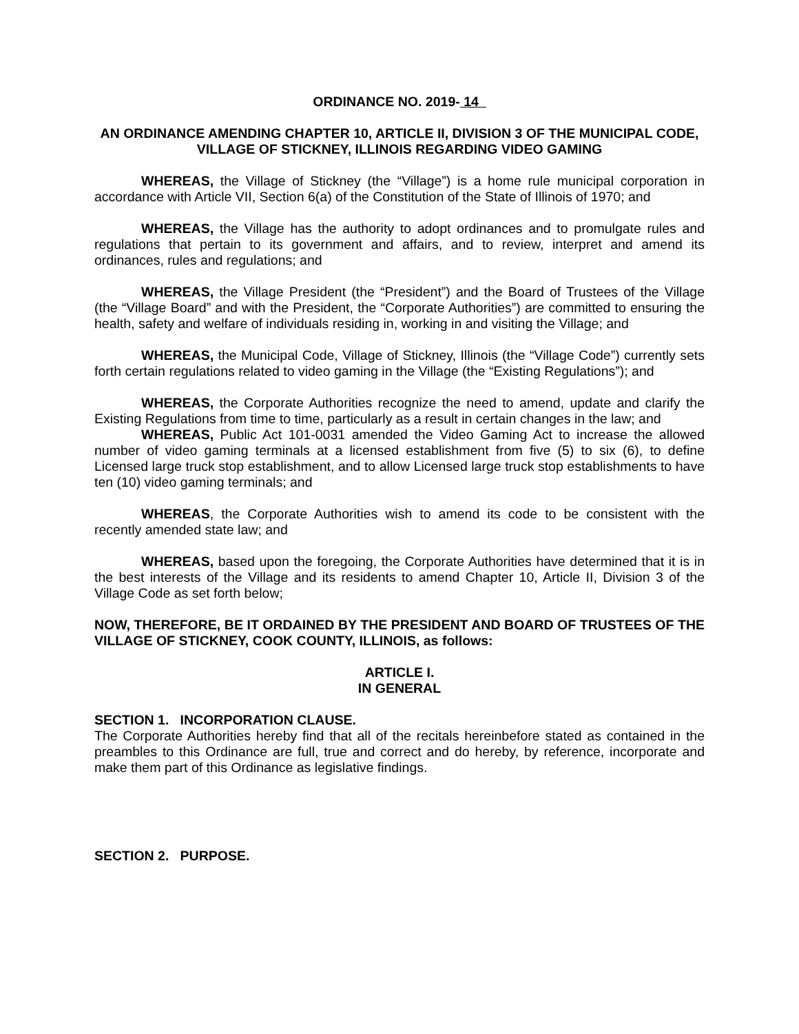ORDINANCE NO. 2019- 14
AN ORDINANCE AMENDING CHAPTER 10, ARTICLE II, DIVISION 3 OF THE MUNICIPAL CODE, VILLAGE OF STICKNEY, ILLINOIS REGARDING VIDEO GAMING
WHEREAS, the Village of Stickney (the “Village”) is a home rule municipal corporation in accordance with Article VII, Section 6(a) of the Constitution of the State of Illinois of 1970; and
WHEREAS, the Village has the authority to adopt ordinances and to promulgate rules and regulations that pertain to its government and affairs, and to review, interpret and amend its ordinances, rules and regulations; and
WHEREAS, the Village President (the “President”) and the Board of Trustees of the Village (the “Village Board” and with the President, the “Corporate Authorities”) are committed to ensuring the health, safety and welfare of individuals residing in, working in and visiting the Village; and
WHEREAS, the Municipal Code, Village of Stickney, Illinois (the “Village Code”) currently sets forth certain regulations related to video gaming in the Village (the “Existing Regulations”); and
WHEREAS, the Corporate Authorities recognize the need to amend, update and clarify the Existing Regulations from time to time, particularly as a result in certain changes in the law; and
WHEREAS, Public Act 101-0031 amended the Video Gaming Act to increase the allowed number of video gaming terminals at a licensed establishment from five (5) to six (6), to define Licensed large truck stop establishment, and to allow Licensed large truck stop establishments to have ten (10) video gaming terminals; and
WHEREAS, the Corporate Authorities wish to amend its code to be consistent with the recently amended state law; and
WHEREAS, based upon the foregoing, the Corporate Authorities have determined that it is in the best interests of the Village and its residents to amend Chapter 10, Article II, Division 3 of the Village Code as set forth below;
NOW, THEREFORE, BE IT ORDAINED BY THE PRESIDENT AND BOARD OF TRUSTEES OF THE VILLAGE OF STICKNEY, COOK COUNTY, ILLINOIS, as follows:
ARTICLE I.
IN GENERAL
SECTION 1. INCORPORATION CLAUSE.
The Corporate Authorities hereby find that all of the recitals hereinbefore stated as contained in the preambles to this Ordinance are full, true and correct and do hereby, by reference, incorporate and make them part of this Ordinance as legislative findings.
SECTION 2. PURPOSE.